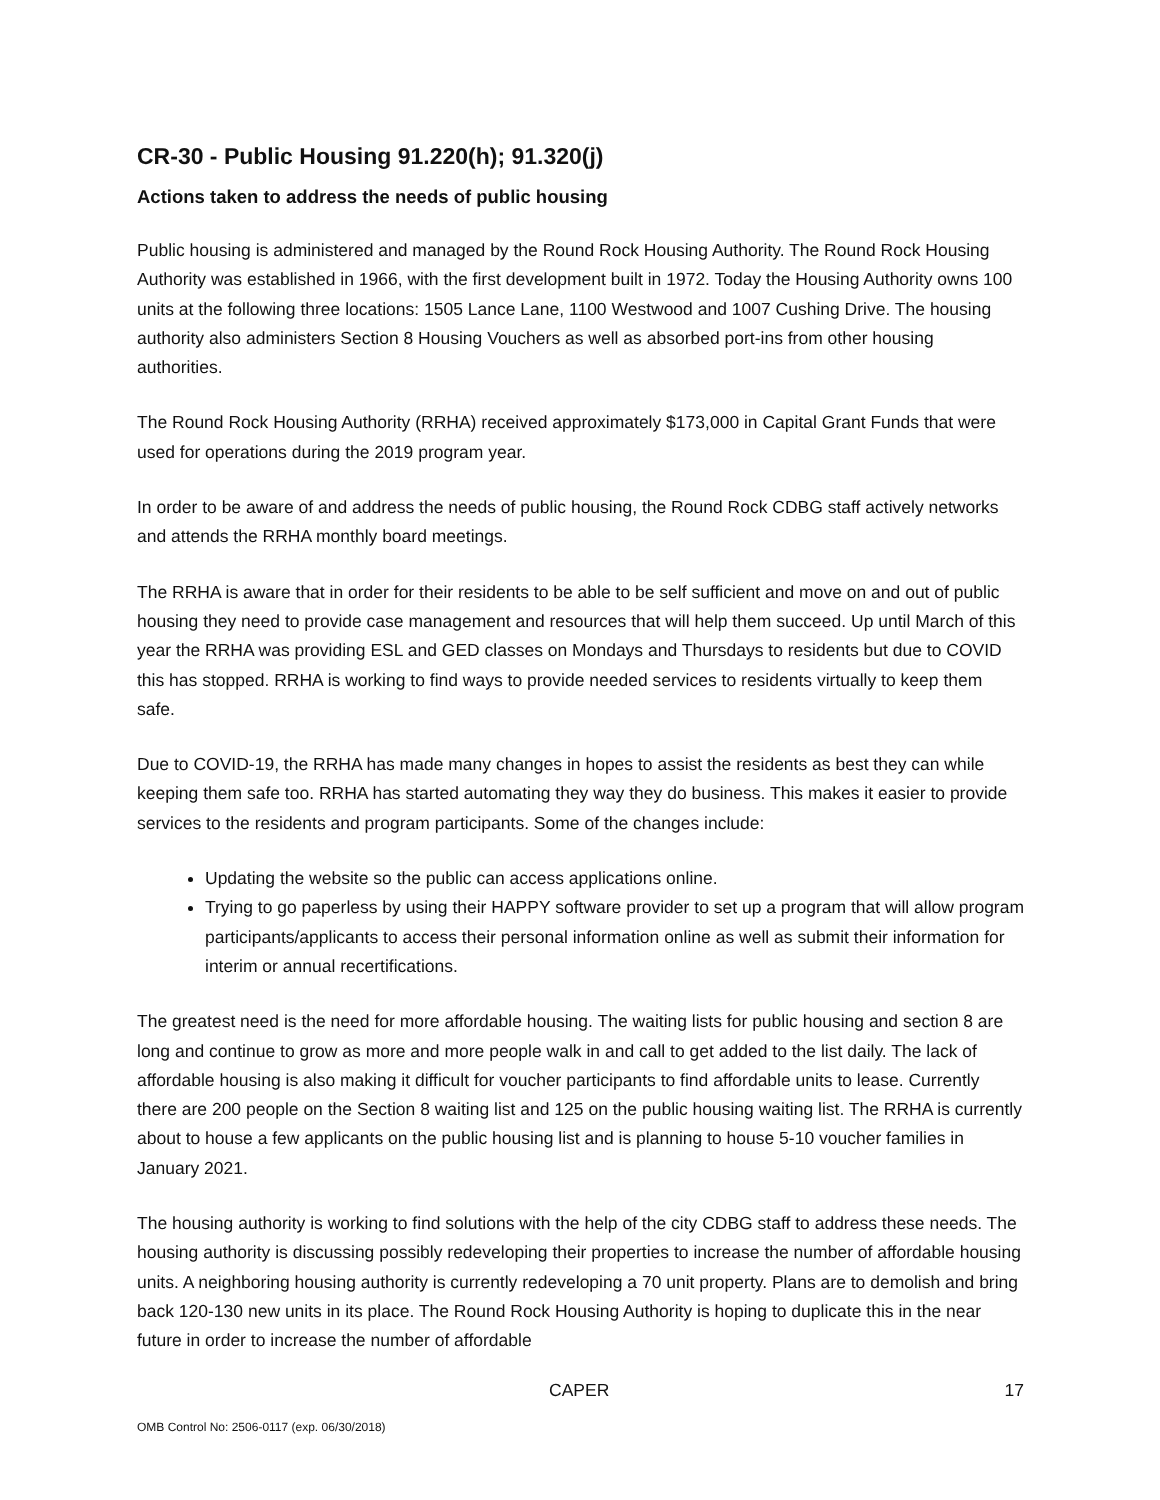CR-30 - Public Housing 91.220(h); 91.320(j)
Actions taken to address the needs of public housing
Public housing is administered and managed by the Round Rock Housing Authority. The Round Rock Housing Authority was established in 1966, with the first development built in 1972. Today the Housing Authority owns 100 units at the following three locations: 1505 Lance Lane, 1100 Westwood and 1007 Cushing Drive. The housing authority also administers Section 8 Housing Vouchers as well as absorbed port-ins from other housing authorities.
The Round Rock Housing Authority (RRHA) received approximately $173,000 in Capital Grant Funds that were used for operations during the 2019 program year.
In order to be aware of and address the needs of public housing, the Round Rock CDBG staff actively networks and attends the RRHA monthly board meetings.
The RRHA is aware that in order for their residents to be able to be self sufficient and move on and out of public housing they need to provide case management and resources that will help them succeed. Up until March of this year the RRHA was providing ESL and GED classes on Mondays and Thursdays to residents but due to COVID this has stopped. RRHA is working to find ways to provide needed services to residents virtually to keep them safe.
Due to COVID-19, the RRHA has made many changes in hopes to assist the residents as best they can while keeping them safe too. RRHA has started automating they way they do business. This makes it easier to provide services to the residents and program participants. Some of the changes include:
Updating the website so the public can access applications online.
Trying to go paperless by using their HAPPY software provider to set up a program that will allow program participants/applicants to access their personal information online as well as submit their information for interim or annual recertifications.
The greatest need is the need for more affordable housing. The waiting lists for public housing and section 8 are long and continue to grow as more and more people walk in and call to get added to the list daily. The lack of affordable housing is also making it difficult for voucher participants to find affordable units to lease. Currently there are 200 people on the Section 8 waiting list and 125 on the public housing waiting list. The RRHA is currently about to house a few applicants on the public housing list and is planning to house 5-10 voucher families in January 2021.
The housing authority is working to find solutions with the help of the city CDBG staff to address these needs. The housing authority is discussing possibly redeveloping their properties to increase the number of affordable housing units. A neighboring housing authority is currently redeveloping a 70 unit property. Plans are to demolish and bring back 120-130 new units in its place. The Round Rock Housing Authority is hoping to duplicate this in the near future in order to increase the number of affordable
CAPER 17
OMB Control No: 2506-0117 (exp. 06/30/2018)